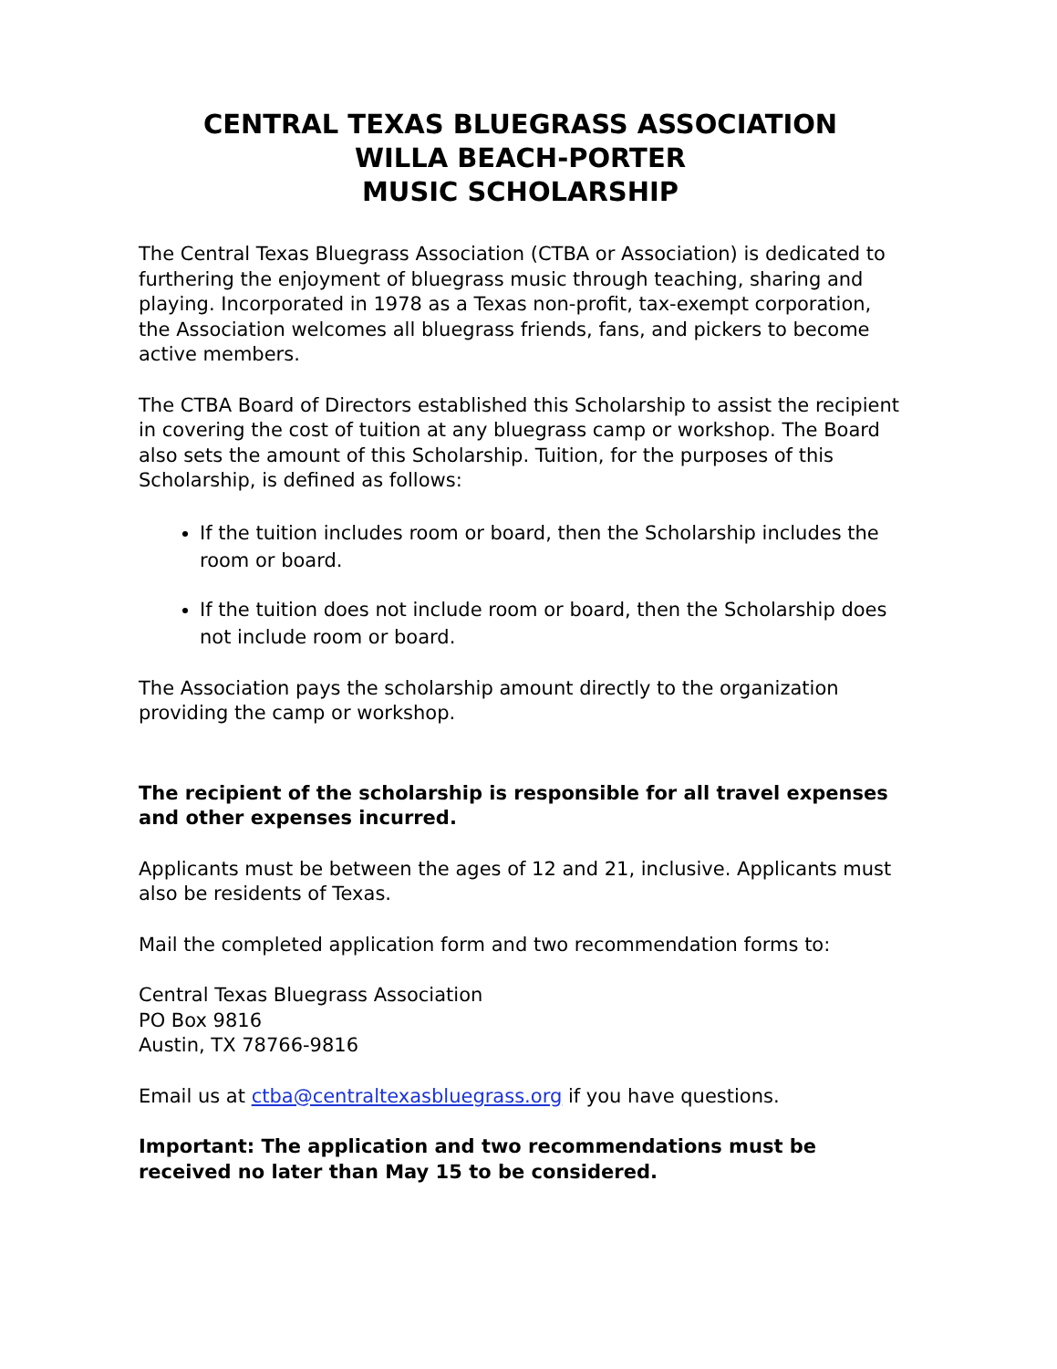CENTRAL TEXAS BLUEGRASS ASSOCIATION
WILLA BEACH-PORTER
MUSIC SCHOLARSHIP
The Central Texas Bluegrass Association (CTBA or Association) is dedicated to furthering the enjoyment of bluegrass music through teaching, sharing and playing. Incorporated in 1978 as a Texas non-profit, tax-exempt corporation, the Association welcomes all bluegrass friends, fans, and pickers to become active members.
The CTBA Board of Directors established this Scholarship to assist the recipient in covering the cost of tuition at any bluegrass camp or workshop. The Board also sets the amount of this Scholarship. Tuition, for the purposes of this Scholarship, is defined as follows:
If the tuition includes room or board, then the Scholarship includes the room or board.
If the tuition does not include room or board, then the Scholarship does not include room or board.
The Association pays the scholarship amount directly to the organization providing the camp or workshop.
The recipient of the scholarship is responsible for all travel expenses and other expenses incurred.
Applicants must be between the ages of 12 and 21, inclusive. Applicants must also be residents of Texas.
Mail the completed application form and two recommendation forms to:
Central Texas Bluegrass Association
PO Box 9816
Austin, TX 78766-9816
Email us at ctba@centraltexasbluegrass.org if you have questions.
Important: The application and two recommendations must be received no later than May 15 to be considered.